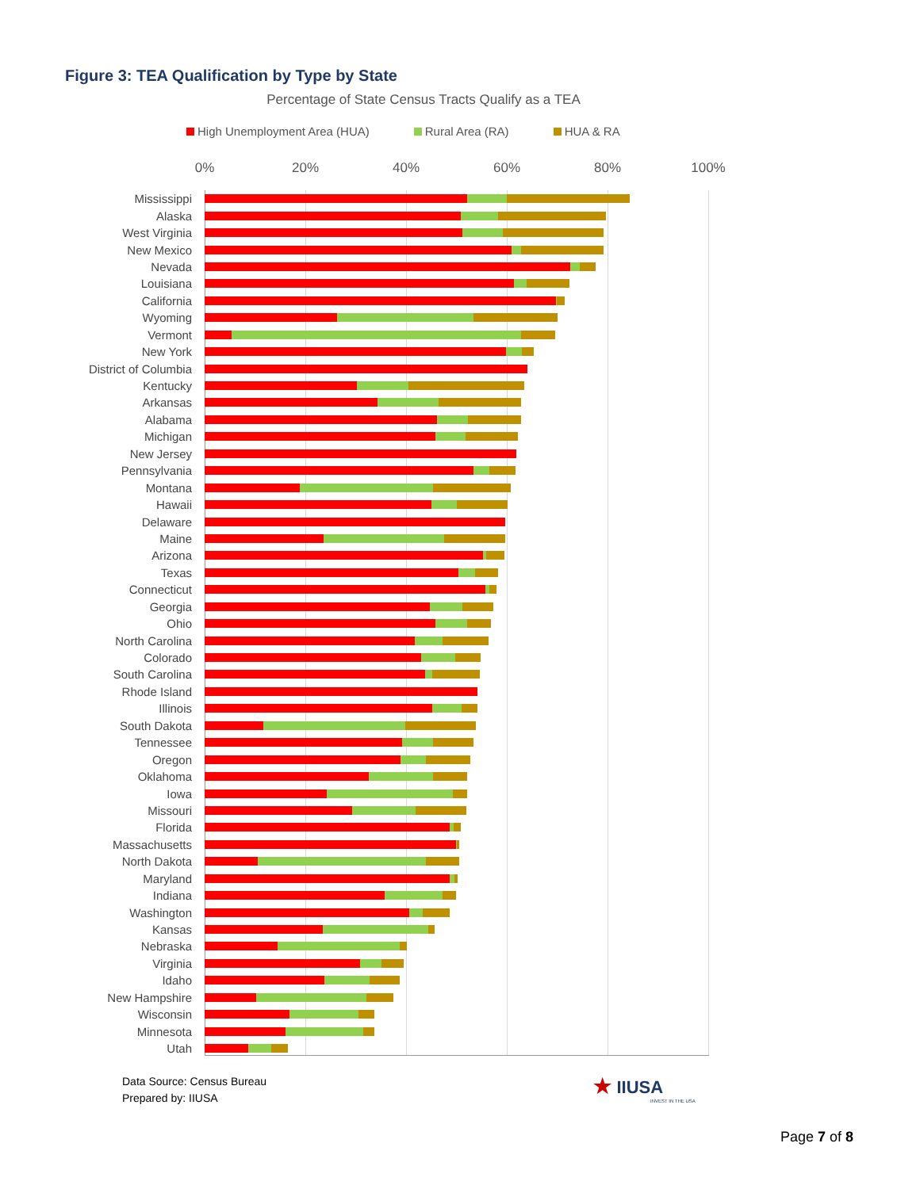Figure 3: TEA Qualification by Type by State
Percentage of State Census Tracts Qualify as a TEA
High Unemployment Area (HUA) Rural Area (RA) HUA & RA
0% 20% 40% 60% 80% 100%
Mississippi
Alaska
West Virginia
New Mexico
Nevada
Louisiana
California
Wyoming
Vermont
New York
District of Columbia
Kentucky
Arkansas
Alabama
Michigan
New Jersey
Pennsylvania
Montana
Hawaii
Delaware
Maine
Arizona
Texas
Connecticut
Georgia
Ohio
North Carolina
Colorado
South Carolina
Rhode Island
Illinois
South Dakota
Tennessee
Oregon
Oklahoma
Iowa
Missouri
Florida
Massachusetts
North Dakota
Maryland
Indiana
Washington
Kansas
Nebraska
Virginia
Idaho
New Hampshire
Wisconsin
Minnesota
Utah
Data Source: Census Bureau
Prepared by: IIUSA
★ IIUSA
INVEST IN THE USA
Page 7 of 8